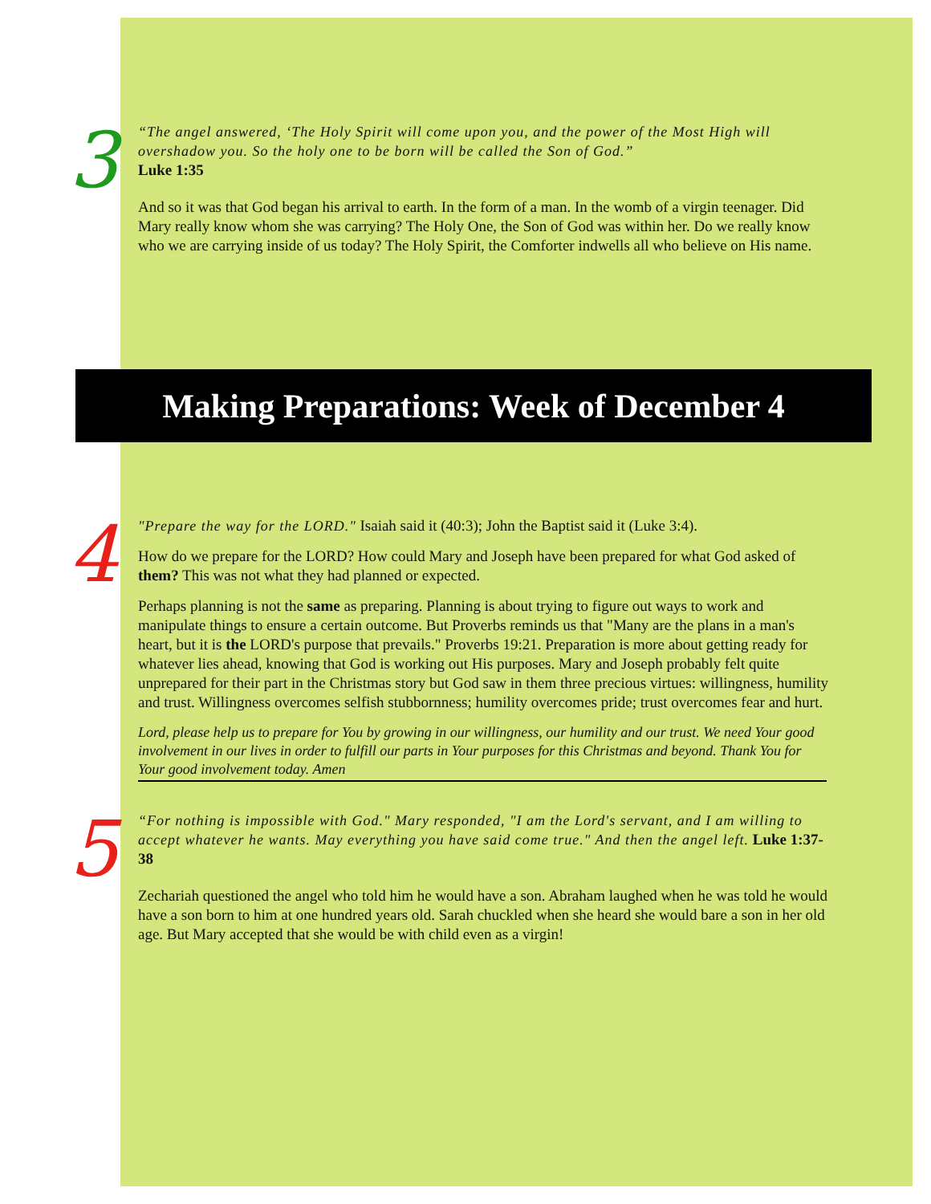3
“The angel answered, ‘The Holy Spirit will come upon you, and the power of the Most High will overshadow you. So the holy one to be born will be called the Son of God.”
Luke 1:35
And so it was that God began his arrival to earth. In the form of a man. In the womb of a virgin teenager. Did Mary really know whom she was carrying? The Holy One, the Son of God was within her. Do we really know who we are carrying inside of us today? The Holy Spirit, the Comforter indwells all who believe on His name.
Making Preparations: Week of December 4
4
"Prepare the way for the LORD." Isaiah said it (40:3); John the Baptist said it (Luke 3:4).
How do we prepare for the LORD? How could Mary and Joseph have been prepared for what God asked of them? This was not what they had planned or expected.
Perhaps planning is not the same as preparing. Planning is about trying to figure out ways to work and manipulate things to ensure a certain outcome. But Proverbs reminds us that "Many are the plans in a man's heart, but it is the LORD's purpose that prevails." Proverbs 19:21. Preparation is more about getting ready for whatever lies ahead, knowing that God is working out His purposes. Mary and Joseph probably felt quite unprepared for their part in the Christmas story but God saw in them three precious virtues: willingness, humility and trust. Willingness overcomes selfish stubbornness; humility overcomes pride; trust overcomes fear and hurt.
Lord, please help us to prepare for You by growing in our willingness, our humility and our trust. We need Your good involvement in our lives in order to fulfill our parts in Your purposes for this Christmas and beyond. Thank You for Your good involvement today. Amen
5
“For nothing is impossible with God." Mary responded, "I am the Lord's servant, and I am willing to accept whatever he wants. May everything you have said come true." And then the angel left. Luke 1:37-38
Zechariah questioned the angel who told him he would have a son. Abraham laughed when he was told he would have a son born to him at one hundred years old. Sarah chuckled when she heard she would bare a son in her old age. But Mary accepted that she would be with child even as a virgin!